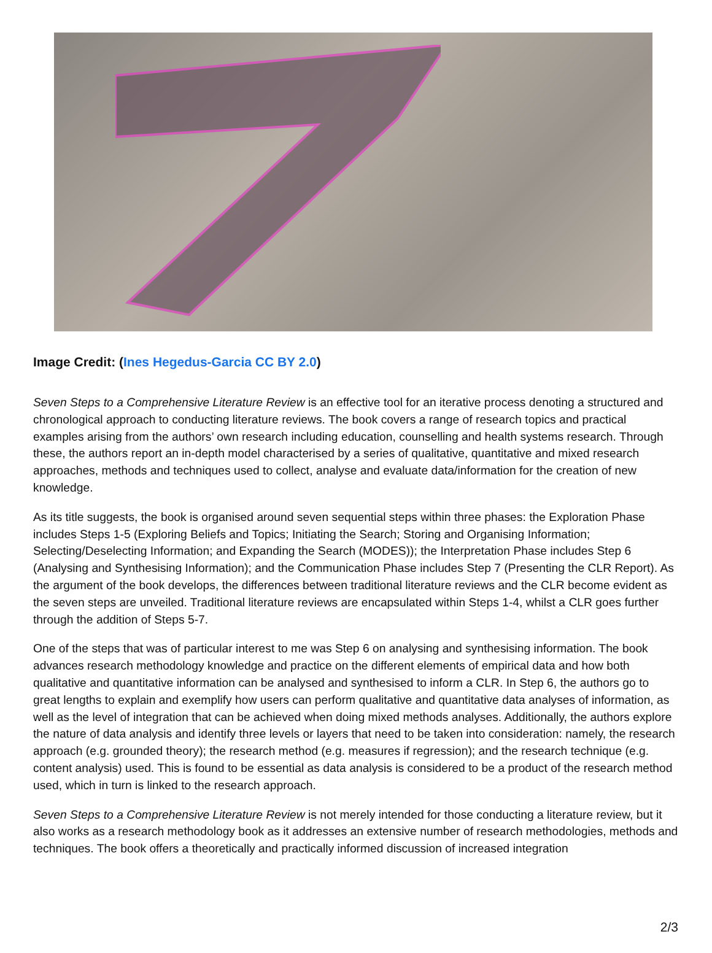Image Credit: (Ines Hegedus-Garcia CC BY 2.0)
Seven Steps to a Comprehensive Literature Review is an effective tool for an iterative process denoting a structured and chronological approach to conducting literature reviews. The book covers a range of research topics and practical examples arising from the authors’ own research including education, counselling and health systems research. Through these, the authors report an in-depth model characterised by a series of qualitative, quantitative and mixed research approaches, methods and techniques used to collect, analyse and evaluate data/information for the creation of new knowledge.
As its title suggests, the book is organised around seven sequential steps within three phases: the Exploration Phase includes Steps 1-5 (Exploring Beliefs and Topics; Initiating the Search; Storing and Organising Information; Selecting/Deselecting Information; and Expanding the Search (MODES)); the Interpretation Phase includes Step 6 (Analysing and Synthesising Information); and the Communication Phase includes Step 7 (Presenting the CLR Report). As the argument of the book develops, the differences between traditional literature reviews and the CLR become evident as the seven steps are unveiled. Traditional literature reviews are encapsulated within Steps 1-4, whilst a CLR goes further through the addition of Steps 5-7.
One of the steps that was of particular interest to me was Step 6 on analysing and synthesising information. The book advances research methodology knowledge and practice on the different elements of empirical data and how both qualitative and quantitative information can be analysed and synthesised to inform a CLR. In Step 6, the authors go to great lengths to explain and exemplify how users can perform qualitative and quantitative data analyses of information, as well as the level of integration that can be achieved when doing mixed methods analyses. Additionally, the authors explore the nature of data analysis and identify three levels or layers that need to be taken into consideration: namely, the research approach (e.g. grounded theory); the research method (e.g. measures if regression); and the research technique (e.g. content analysis) used. This is found to be essential as data analysis is considered to be a product of the research method used, which in turn is linked to the research approach.
Seven Steps to a Comprehensive Literature Review is not merely intended for those conducting a literature review, but it also works as a research methodology book as it addresses an extensive number of research methodologies, methods and techniques. The book offers a theoretically and practically informed discussion of increased integration
2/3